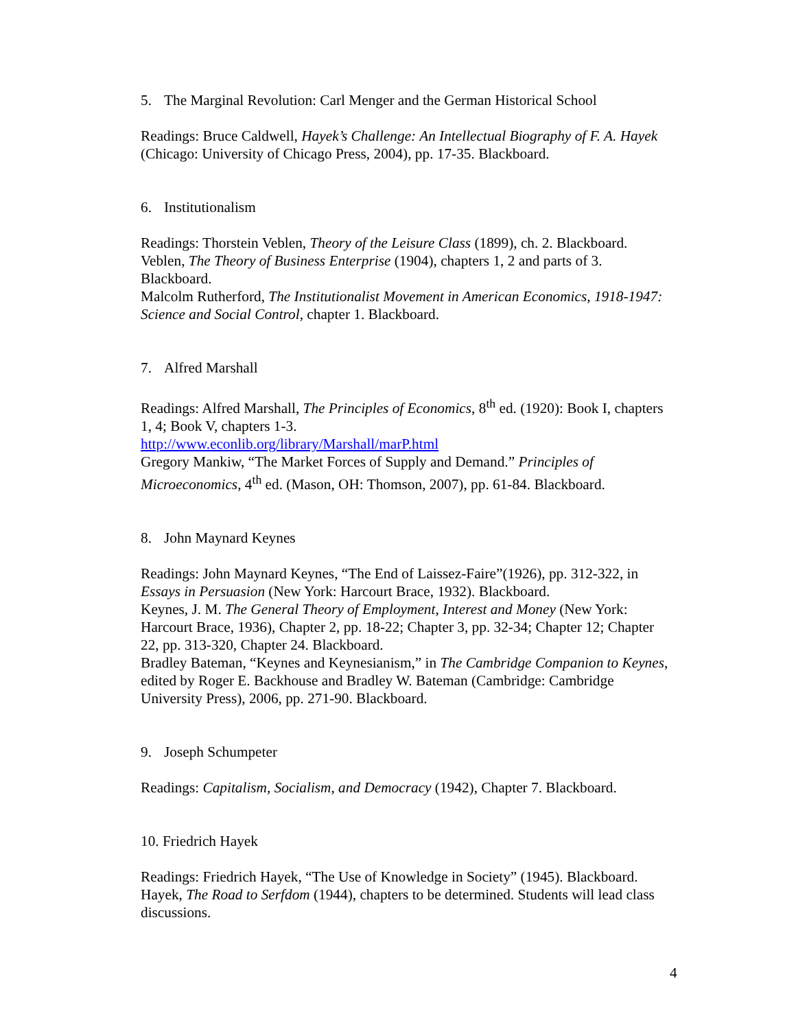5. The Marginal Revolution: Carl Menger and the German Historical School
Readings: Bruce Caldwell, Hayek’s Challenge: An Intellectual Biography of F. A. Hayek (Chicago: University of Chicago Press, 2004), pp. 17-35. Blackboard.
6. Institutionalism
Readings: Thorstein Veblen, Theory of the Leisure Class (1899), ch. 2. Blackboard.
Veblen, The Theory of Business Enterprise (1904), chapters 1, 2 and parts of 3. Blackboard.
Malcolm Rutherford, The Institutionalist Movement in American Economics, 1918-1947: Science and Social Control, chapter 1. Blackboard.
7. Alfred Marshall
Readings: Alfred Marshall, The Principles of Economics, 8<sup>th</sup> ed. (1920): Book I, chapters 1, 4; Book V, chapters 1-3.
http://www.econlib.org/library/Marshall/marP.html
Gregory Mankiw, “The Market Forces of Supply and Demand.” Principles of Microeconomics, 4<sup>th</sup> ed. (Mason, OH: Thomson, 2007), pp. 61-84. Blackboard.
8. John Maynard Keynes
Readings: John Maynard Keynes, “The End of Laissez-Faire”(1926), pp. 312-322, in Essays in Persuasion (New York: Harcourt Brace, 1932). Blackboard.
Keynes, J. M. The General Theory of Employment, Interest and Money (New York: Harcourt Brace, 1936), Chapter 2, pp. 18-22; Chapter 3, pp. 32-34; Chapter 12; Chapter 22, pp. 313-320, Chapter 24. Blackboard.
Bradley Bateman, “Keynes and Keynesianism,” in The Cambridge Companion to Keynes, edited by Roger E. Backhouse and Bradley W. Bateman (Cambridge: Cambridge University Press), 2006, pp. 271-90. Blackboard.
9. Joseph Schumpeter
Readings: Capitalism, Socialism, and Democracy (1942), Chapter 7. Blackboard.
10. Friedrich Hayek
Readings: Friedrich Hayek, “The Use of Knowledge in Society” (1945). Blackboard.
Hayek, The Road to Serfdom (1944), chapters to be determined. Students will lead class discussions.
4